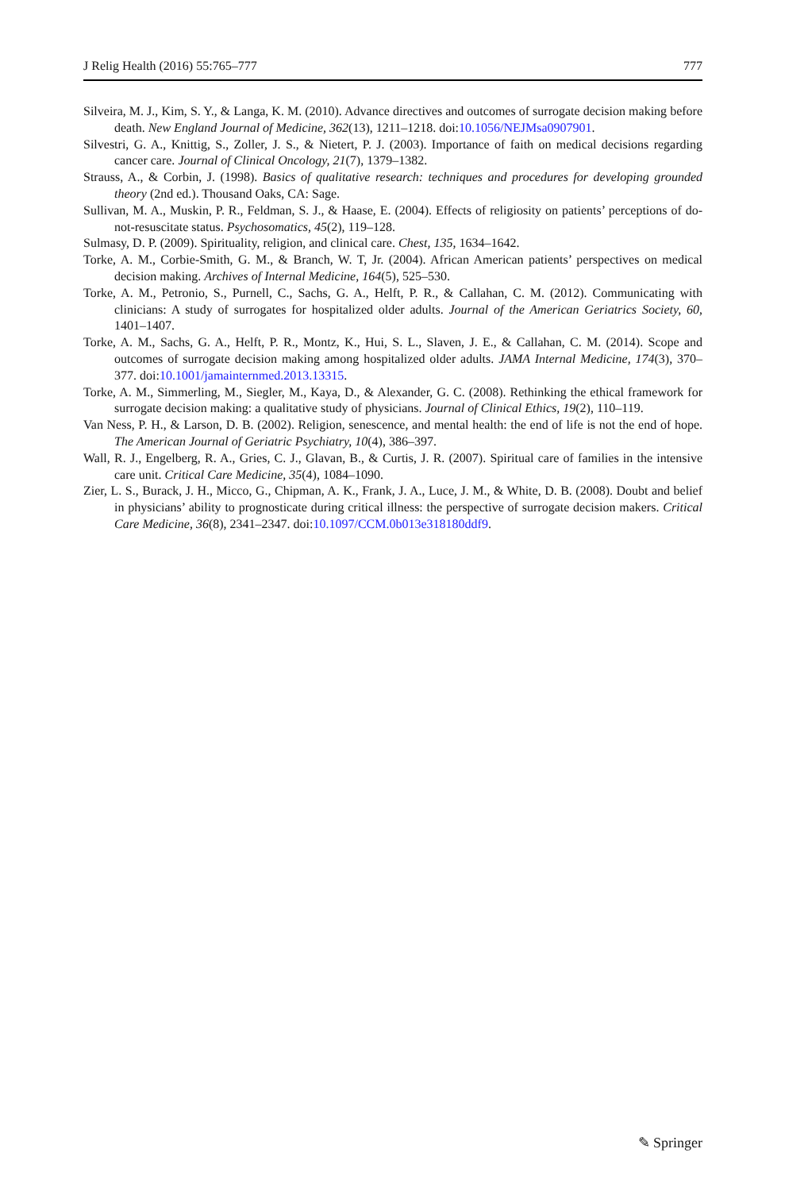J Relig Health (2016) 55:765–777 777
Silveira, M. J., Kim, S. Y., & Langa, K. M. (2010). Advance directives and outcomes of surrogate decision making before death. New England Journal of Medicine, 362(13), 1211–1218. doi:10.1056/NEJMsa0907901.
Silvestri, G. A., Knittig, S., Zoller, J. S., & Nietert, P. J. (2003). Importance of faith on medical decisions regarding cancer care. Journal of Clinical Oncology, 21(7), 1379–1382.
Strauss, A., & Corbin, J. (1998). Basics of qualitative research: techniques and procedures for developing grounded theory (2nd ed.). Thousand Oaks, CA: Sage.
Sullivan, M. A., Muskin, P. R., Feldman, S. J., & Haase, E. (2004). Effects of religiosity on patients’ perceptions of do-not-resuscitate status. Psychosomatics, 45(2), 119–128.
Sulmasy, D. P. (2009). Spirituality, religion, and clinical care. Chest, 135, 1634–1642.
Torke, A. M., Corbie-Smith, G. M., & Branch, W. T, Jr. (2004). African American patients’ perspectives on medical decision making. Archives of Internal Medicine, 164(5), 525–530.
Torke, A. M., Petronio, S., Purnell, C., Sachs, G. A., Helft, P. R., & Callahan, C. M. (2012). Communicating with clinicians: A study of surrogates for hospitalized older adults. Journal of the American Geriatrics Society, 60, 1401–1407.
Torke, A. M., Sachs, G. A., Helft, P. R., Montz, K., Hui, S. L., Slaven, J. E., & Callahan, C. M. (2014). Scope and outcomes of surrogate decision making among hospitalized older adults. JAMA Internal Medicine, 174(3), 370–377. doi:10.1001/jamainternmed.2013.13315.
Torke, A. M., Simmerling, M., Siegler, M., Kaya, D., & Alexander, G. C. (2008). Rethinking the ethical framework for surrogate decision making: a qualitative study of physicians. Journal of Clinical Ethics, 19(2), 110–119.
Van Ness, P. H., & Larson, D. B. (2002). Religion, senescence, and mental health: the end of life is not the end of hope. The American Journal of Geriatric Psychiatry, 10(4), 386–397.
Wall, R. J., Engelberg, R. A., Gries, C. J., Glavan, B., & Curtis, J. R. (2007). Spiritual care of families in the intensive care unit. Critical Care Medicine, 35(4), 1084–1090.
Zier, L. S., Burack, J. H., Micco, G., Chipman, A. K., Frank, J. A., Luce, J. M., & White, D. B. (2008). Doubt and belief in physicians’ ability to prognosticate during critical illness: the perspective of surrogate decision makers. Critical Care Medicine, 36(8), 2341–2347. doi:10.1097/CCM.0b013e318180ddf9.
✎ Springer